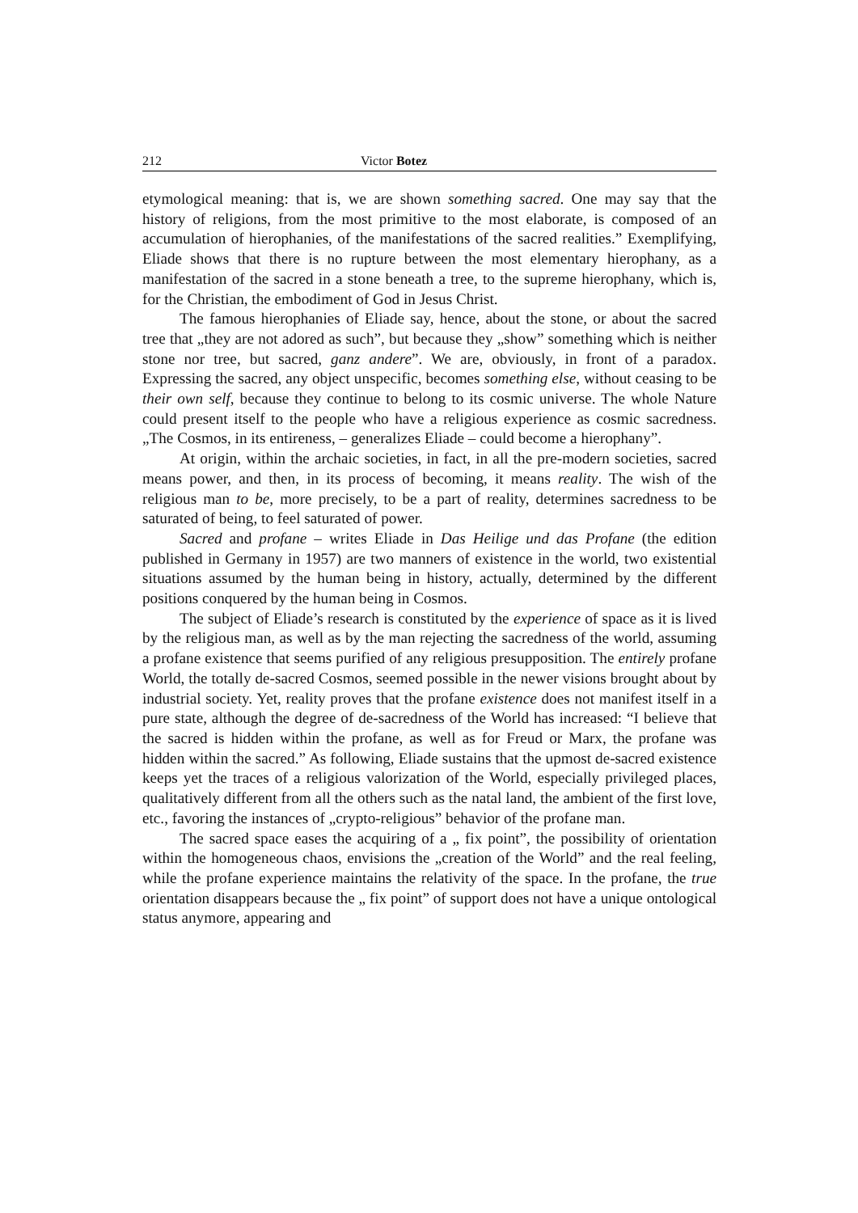212 Victor Botez
etymological meaning: that is, we are shown something sacred. One may say that the history of religions, from the most primitive to the most elaborate, is composed of an accumulation of hierophanies, of the manifestations of the sacred realities.” Exemplifying, Eliade shows that there is no rupture between the most elementary hierophany, as a manifestation of the sacred in a stone beneath a tree, to the supreme hierophany, which is, for the Christian, the embodiment of God in Jesus Christ.
The famous hierophanies of Eliade say, hence, about the stone, or about the sacred tree that „they are not adored as such”, but because they „show” something which is neither stone nor tree, but sacred, ganz andere”. We are, obviously, in front of a paradox. Expressing the sacred, any object unspecific, becomes something else, without ceasing to be their own self, because they continue to belong to its cosmic universe. The whole Nature could present itself to the people who have a religious experience as cosmic sacredness. „The Cosmos, in its entireness, – generalizes Eliade – could become a hierophany”.
At origin, within the archaic societies, in fact, in all the pre-modern societies, sacred means power, and then, in its process of becoming, it means reality. The wish of the religious man to be, more precisely, to be a part of reality, determines sacredness to be saturated of being, to feel saturated of power.
Sacred and profane – writes Eliade in Das Heilige und das Profane (the edition published in Germany in 1957) are two manners of existence in the world, two existential situations assumed by the human being in history, actually, determined by the different positions conquered by the human being in Cosmos.
The subject of Eliade’s research is constituted by the experience of space as it is lived by the religious man, as well as by the man rejecting the sacredness of the world, assuming a profane existence that seems purified of any religious presupposition. The entirely profane World, the totally de-sacred Cosmos, seemed possible in the newer visions brought about by industrial society. Yet, reality proves that the profane existence does not manifest itself in a pure state, although the degree of de-sacredness of the World has increased: “I believe that the sacred is hidden within the profane, as well as for Freud or Marx, the profane was hidden within the sacred.” As following, Eliade sustains that the upmost de-sacred existence keeps yet the traces of a religious valorization of the World, especially privileged places, qualitatively different from all the others such as the natal land, the ambient of the first love, etc., favoring the instances of „crypto-religious” behavior of the profane man.
The sacred space eases the acquiring of a „ fix point”, the possibility of orientation within the homogeneous chaos, envisions the „creation of the World” and the real feeling, while the profane experience maintains the relativity of the space. In the profane, the true orientation disappears because the „ fix point” of support does not have a unique ontological status anymore, appearing and